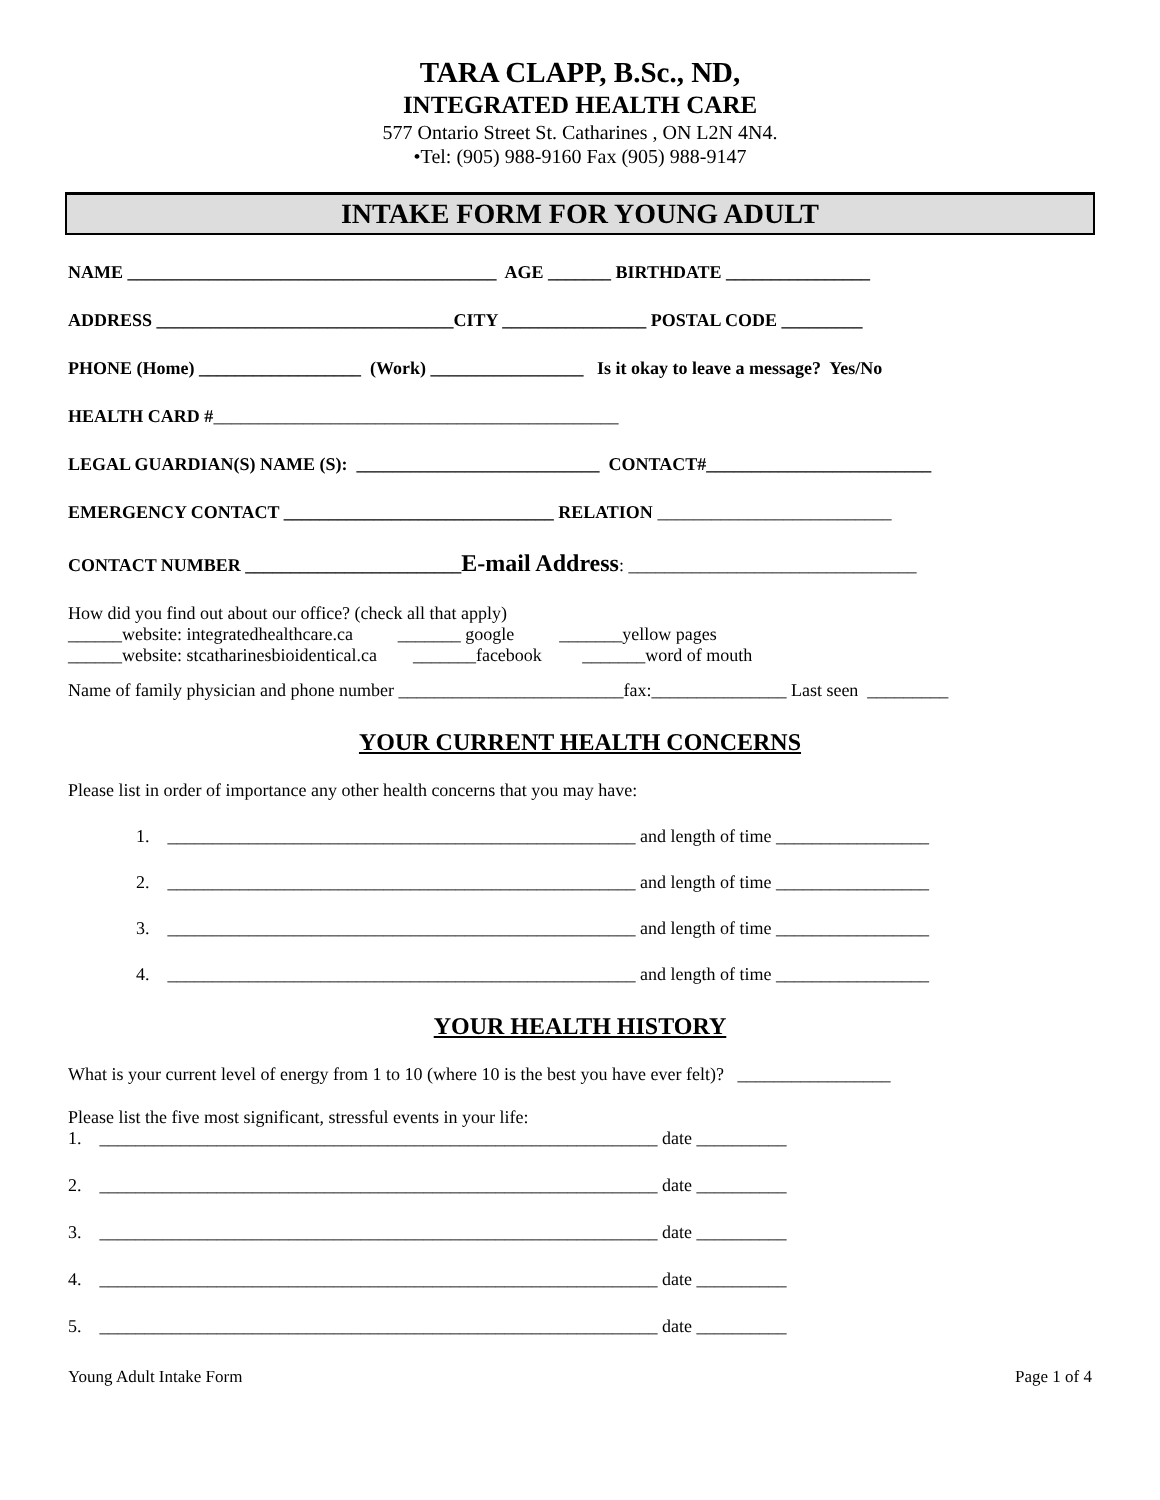TARA CLAPP, B.Sc., ND,
INTEGRATED HEALTH CARE
577 Ontario Street St. Catharines , ON L2N 4N4.
•Tel: (905) 988-9160 Fax (905) 988-9147
INTAKE FORM FOR YOUNG ADULT
NAME _________________________________________ AGE _______ BIRTHDATE ________________
ADDRESS _________________________________CITY ________________ POSTAL CODE _________
PHONE (Home) __________________ (Work) _________________ Is it okay to leave a message? Yes/No
HEALTH CARD #_____________________________________________
LEGAL GUARDIAN(S) NAME (S): ___________________________ CONTACT#_________________________
EMERGENCY CONTACT ______________________________ RELATION __________________________
CONTACT NUMBER ________________________E-mail Address: ________________________________
How did you find out about our office? (check all that apply)
______website: integratedhealthcare.ca _______ google _______yellow pages
______website: stcatharinesbioidentical.ca _______facebook _______word of mouth
Name of family physician and phone number _________________________fax:_______________ Last seen _________
YOUR CURRENT HEALTH CONCERNS
Please list in order of importance any other health concerns that you may have:
1. ____________________________________________________ and length of time _________________
2. ____________________________________________________ and length of time _________________
3. ____________________________________________________ and length of time _________________
4. ____________________________________________________ and length of time _________________
YOUR HEALTH HISTORY
What is your current level of energy from 1 to 10 (where 10 is the best you have ever felt)? _________________
Please list the five most significant, stressful events in your life:
1. ______________________________________________________________ date __________
2. ______________________________________________________________ date __________
3. ______________________________________________________________ date __________
4. ______________________________________________________________ date __________
5. ______________________________________________________________ date __________
Young Adult Intake Form Page 1 of 4